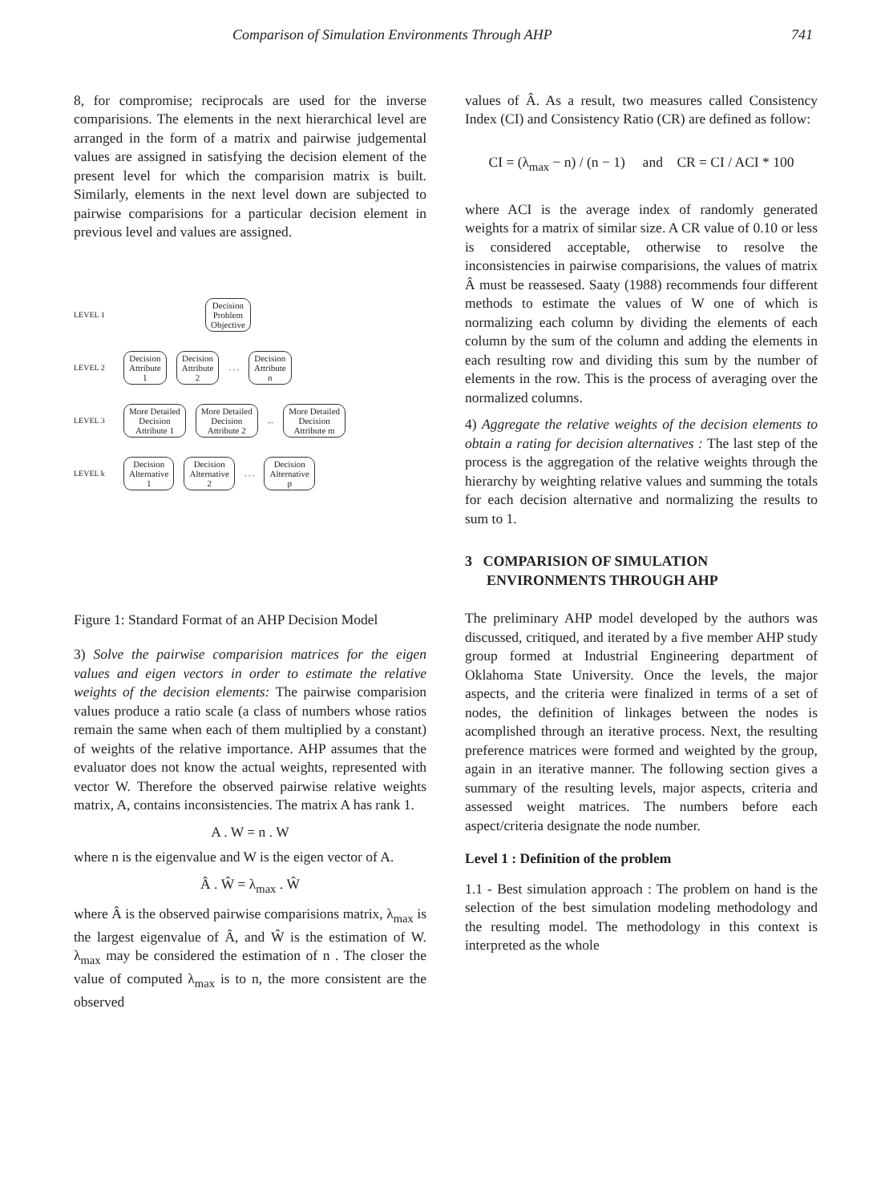Comparison of Simulation Environments Through AHP 741
8, for compromise; reciprocals are used for the inverse comparisions. The elements in the next hierarchical level are arranged in the form of a matrix and pairwise judgemental values are assigned in satisfying the decision element of the present level for which the comparision matrix is built. Similarly, elements in the next level down are subjected to pairwise comparisions for a particular decision element in previous level and values are assigned.
LEVEL 1
Decision
Problem
Objective
LEVEL 2
Decision
Attribute
1
Decision
Attribute
2
. . .
Decision
Attribute
n
LEVEL 3
More Detailed
Decision
Attribute 1
More Detailed
Decision
Attribute 2
...
More Detailed
Decision
Attribute m
LEVEL k
Decision
Alternative
1
Decision
Alternative
2
. . .
Decision
Alternative
p
Figure 1: Standard Format of an AHP Decision Model
3) Solve the pairwise comparision matrices for the eigen values and eigen vectors in order to estimate the relative weights of the decision elements: The pairwise comparision values produce a ratio scale (a class of numbers whose ratios remain the same when each of them multiplied by a constant) of weights of the relative importance. AHP assumes that the evaluator does not know the actual weights, represented with vector W. Therefore the observed pairwise relative weights matrix, A, contains inconsistencies. The matrix A has rank 1.
A . W = n . W
where n is the eigenvalue and W is the eigen vector of A.
Â . Ŵ = λ<sub>max</sub> . Ŵ
where Â is the observed pairwise comparisions matrix, λ<sub>max</sub> is the largest eigenvalue of Â, and Ŵ is the estimation of W. λ<sub>max</sub> may be considered the estimation of n . The closer the value of computed λ<sub>max</sub> is to n, the more consistent are the observed
values of Â. As a result, two measures called Consistency Index (CI) and Consistency Ratio (CR) are defined as follow:
CI = (λ<sub>max</sub> − n) / (n − 1) and CR = CI / ACI * 100
where ACI is the average index of randomly generated weights for a matrix of similar size. A CR value of 0.10 or less is considered acceptable, otherwise to resolve the inconsistencies in pairwise comparisions, the values of matrix Â must be reassesed. Saaty (1988) recommends four different methods to estimate the values of W one of which is normalizing each column by dividing the elements of each column by the sum of the column and adding the elements in each resulting row and dividing this sum by the number of elements in the row. This is the process of averaging over the normalized columns.
4) Aggregate the relative weights of the decision elements to obtain a rating for decision alternatives : The last step of the process is the aggregation of the relative weights through the hierarchy by weighting relative values and summing the totals for each decision alternative and normalizing the results to sum to 1.
3 COMPARISION OF SIMULATION
ENVIRONMENTS THROUGH AHP
The preliminary AHP model developed by the authors was discussed, critiqued, and iterated by a five member AHP study group formed at Industrial Engineering department of Oklahoma State University. Once the levels, the major aspects, and the criteria were finalized in terms of a set of nodes, the definition of linkages between the nodes is acomplished through an iterative process. Next, the resulting preference matrices were formed and weighted by the group, again in an iterative manner. The following section gives a summary of the resulting levels, major aspects, criteria and assessed weight matrices. The numbers before each aspect/criteria designate the node number.
Level 1 : Definition of the problem
1.1 - Best simulation approach : The problem on hand is the selection of the best simulation modeling methodology and the resulting model. The methodology in this context is interpreted as the whole